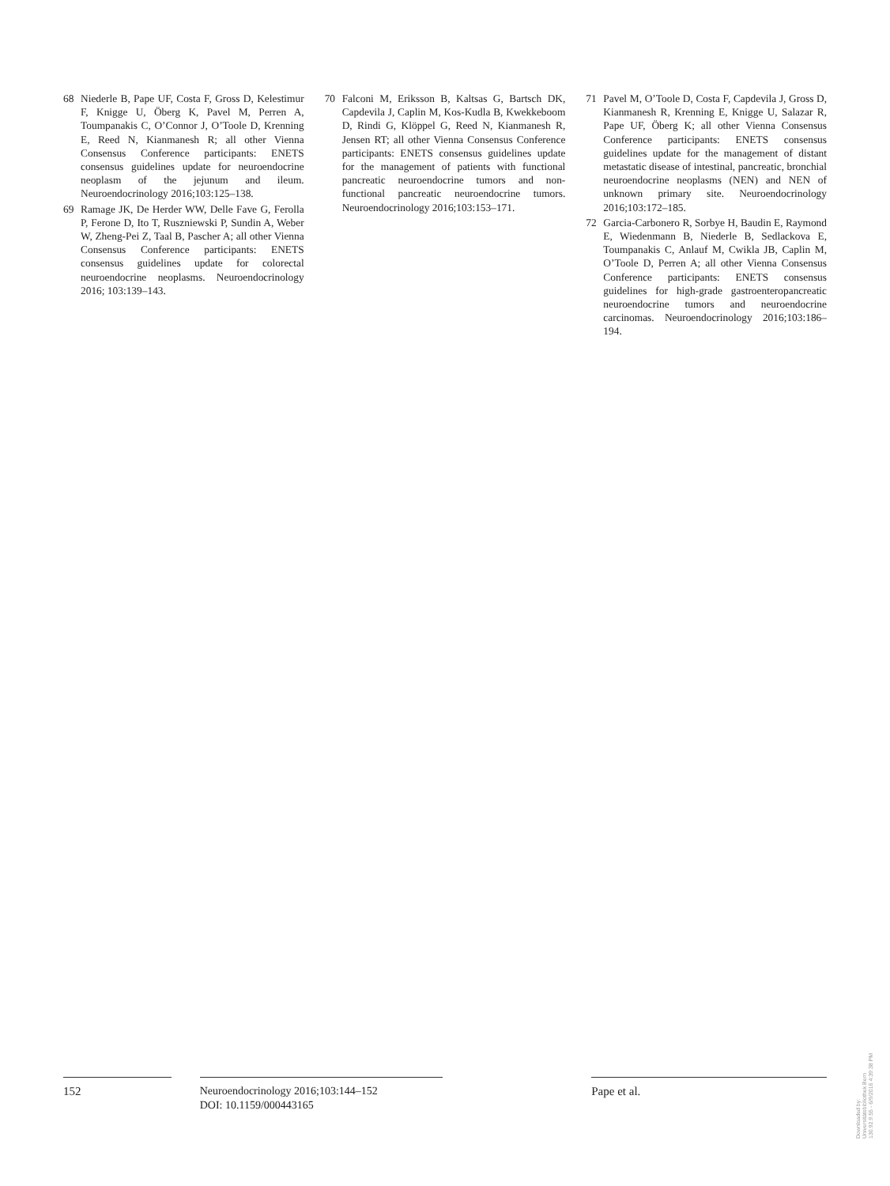68 Niederle B, Pape UF, Costa F, Gross D, Kelestimur F, Knigge U, Öberg K, Pavel M, Perren A, Toumpanakis C, O’Connor J, O’Toole D, Krenning E, Reed N, Kianmanesh R; all other Vienna Consensus Conference participants: ENETS consensus guidelines update for neuroendocrine neoplasm of the jejunum and ileum. Neuroendocrinology 2016;103:125–138.
69 Ramage JK, De Herder WW, Delle Fave G, Ferolla P, Ferone D, Ito T, Ruszniewski P, Sundin A, Weber W, Zheng-Pei Z, Taal B, Pascher A; all other Vienna Consensus Conference participants: ENETS consensus guidelines update for colorectal neuroendocrine neoplasms. Neuroendocrinology 2016; 103:139–143.
70 Falconi M, Eriksson B, Kaltsas G, Bartsch DK, Capdevila J, Caplin M, Kos-Kudla B, Kwekkeboom D, Rindi G, Klöppel G, Reed N, Kianmanesh R, Jensen RT; all other Vienna Consensus Conference participants: ENETS consensus guidelines update for the management of patients with functional pancreatic neuroendocrine tumors and non-functional pancreatic neuroendocrine tumors. Neuroendocrinology 2016;103:153–171.
71 Pavel M, O’Toole D, Costa F, Capdevila J, Gross D, Kianmanesh R, Krenning E, Knigge U, Salazar R, Pape UF, Öberg K; all other Vienna Consensus Conference participants: ENETS consensus guidelines update for the management of distant metastatic disease of intestinal, pancreatic, bronchial neuroendocrine neoplasms (NEN) and NEN of unknown primary site. Neuroendocrinology 2016;103:172–185.
72 Garcia-Carbonero R, Sorbye H, Baudin E, Raymond E, Wiedenmann B, Niederle B, Sedlackova E, Toumpanakis C, Anlauf M, Cwikla JB, Caplin M, O’Toole D, Perren A; all other Vienna Consensus Conference participants: ENETS consensus guidelines for high-grade gastroenteropancreatic neuroendocrine tumors and neuroendocrine carcinomas. Neuroendocrinology 2016;103:186–194.
152 Neuroendocrinology 2016;103:144–152
DOI: 10.1159/000443165
Pape et al.
Downloaded by:
Universitätsbibliothek Bern
130.92.9.55 - 6/9/2016 4:39:38 PM